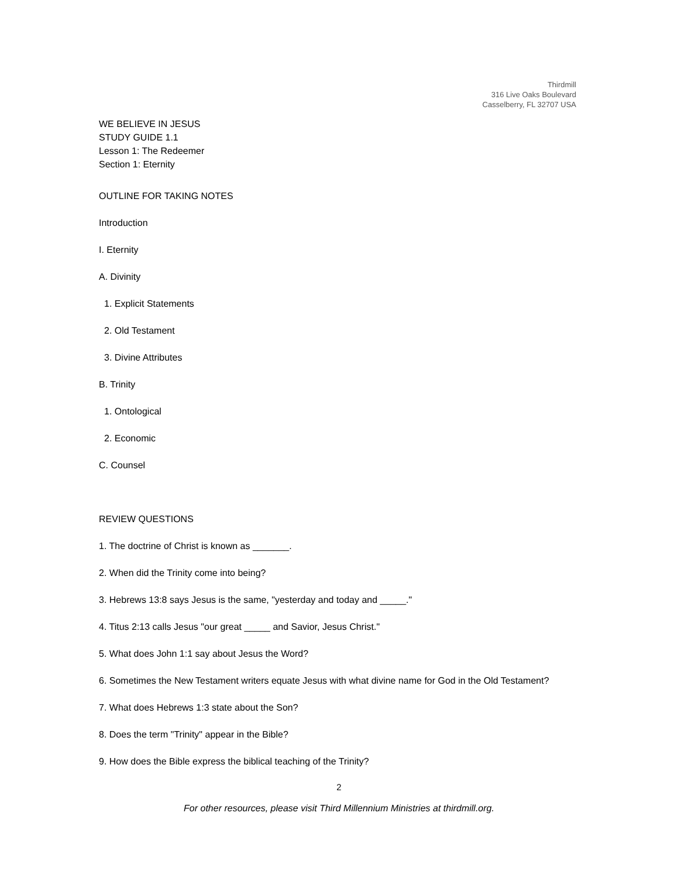Thirdmill
316 Live Oaks Boulevard
Casselberry, FL 32707 USA
WE BELIEVE IN JESUS
STUDY GUIDE 1.1
Lesson 1: The Redeemer
Section 1: Eternity
OUTLINE FOR TAKING NOTES
Introduction
I. Eternity
A. Divinity
1. Explicit Statements
2. Old Testament
3. Divine Attributes
B. Trinity
1. Ontological
2. Economic
C. Counsel
REVIEW QUESTIONS
1. The doctrine of Christ is known as _______.
2. When did the Trinity come into being?
3. Hebrews 13:8 says Jesus is the same, "yesterday and today and _____."
4. Titus 2:13 calls Jesus "our great _____ and Savior, Jesus Christ."
5. What does John 1:1 say about Jesus the Word?
6. Sometimes the New Testament writers equate Jesus with what divine name for God in the Old Testament?
7. What does Hebrews 1:3 state about the Son?
8. Does the term "Trinity" appear in the Bible?
9. How does the Bible express the biblical teaching of the Trinity?
2
For other resources, please visit Third Millennium Ministries at thirdmill.org.